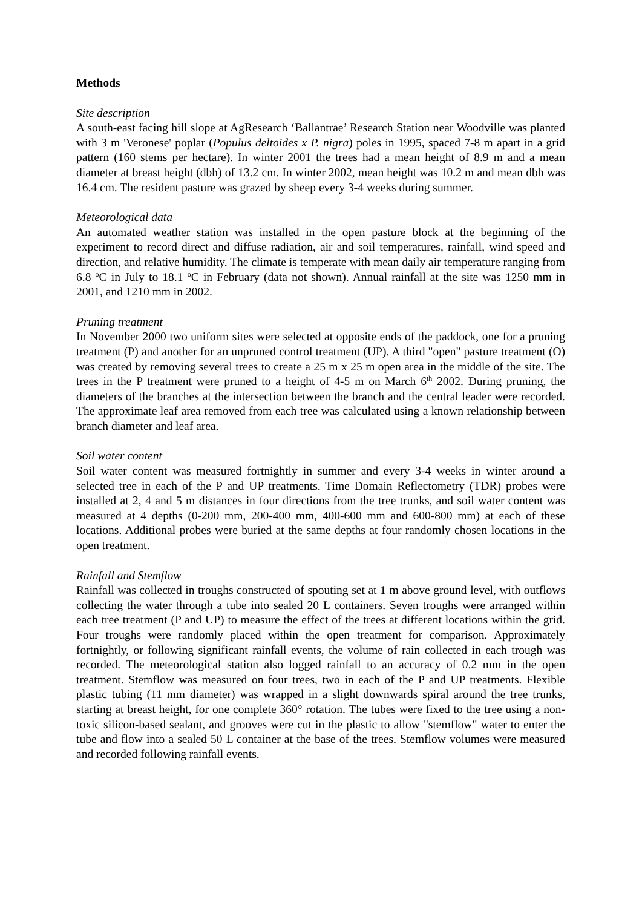Methods
Site description
A south-east facing hill slope at AgResearch ‘Ballantrae’ Research Station near Woodville was planted with 3 m 'Veronese' poplar (Populus deltoides x P. nigra) poles in 1995, spaced 7-8 m apart in a grid pattern (160 stems per hectare). In winter 2001 the trees had a mean height of 8.9 m and a mean diameter at breast height (dbh) of 13.2 cm. In winter 2002, mean height was 10.2 m and mean dbh was 16.4 cm. The resident pasture was grazed by sheep every 3-4 weeks during summer.
Meteorological data
An automated weather station was installed in the open pasture block at the beginning of the experiment to record direct and diffuse radiation, air and soil temperatures, rainfall, wind speed and direction, and relative humidity. The climate is temperate with mean daily air temperature ranging from 6.8 <sup>o</sup>C in July to 18.1 <sup>o</sup>C in February (data not shown). Annual rainfall at the site was 1250 mm in 2001, and 1210 mm in 2002.
Pruning treatment
In November 2000 two uniform sites were selected at opposite ends of the paddock, one for a pruning treatment (P) and another for an unpruned control treatment (UP). A third "open" pasture treatment (O) was created by removing several trees to create a 25 m x 25 m open area in the middle of the site. The trees in the P treatment were pruned to a height of 4-5 m on March 6<sup>th</sup> 2002. During pruning, the diameters of the branches at the intersection between the branch and the central leader were recorded. The approximate leaf area removed from each tree was calculated using a known relationship between branch diameter and leaf area.
Soil water content
Soil water content was measured fortnightly in summer and every 3-4 weeks in winter around a selected tree in each of the P and UP treatments. Time Domain Reflectometry (TDR) probes were installed at 2, 4 and 5 m distances in four directions from the tree trunks, and soil water content was measured at 4 depths (0-200 mm, 200-400 mm, 400-600 mm and 600-800 mm) at each of these locations. Additional probes were buried at the same depths at four randomly chosen locations in the open treatment.
Rainfall and Stemflow
Rainfall was collected in troughs constructed of spouting set at 1 m above ground level, with outflows collecting the water through a tube into sealed 20 L containers. Seven troughs were arranged within each tree treatment (P and UP) to measure the effect of the trees at different locations within the grid. Four troughs were randomly placed within the open treatment for comparison. Approximately fortnightly, or following significant rainfall events, the volume of rain collected in each trough was recorded. The meteorological station also logged rainfall to an accuracy of 0.2 mm in the open treatment. Stemflow was measured on four trees, two in each of the P and UP treatments. Flexible plastic tubing (11 mm diameter) was wrapped in a slight downwards spiral around the tree trunks, starting at breast height, for one complete 360° rotation. The tubes were fixed to the tree using a non-toxic silicon-based sealant, and grooves were cut in the plastic to allow "stemflow" water to enter the tube and flow into a sealed 50 L container at the base of the trees. Stemflow volumes were measured and recorded following rainfall events.